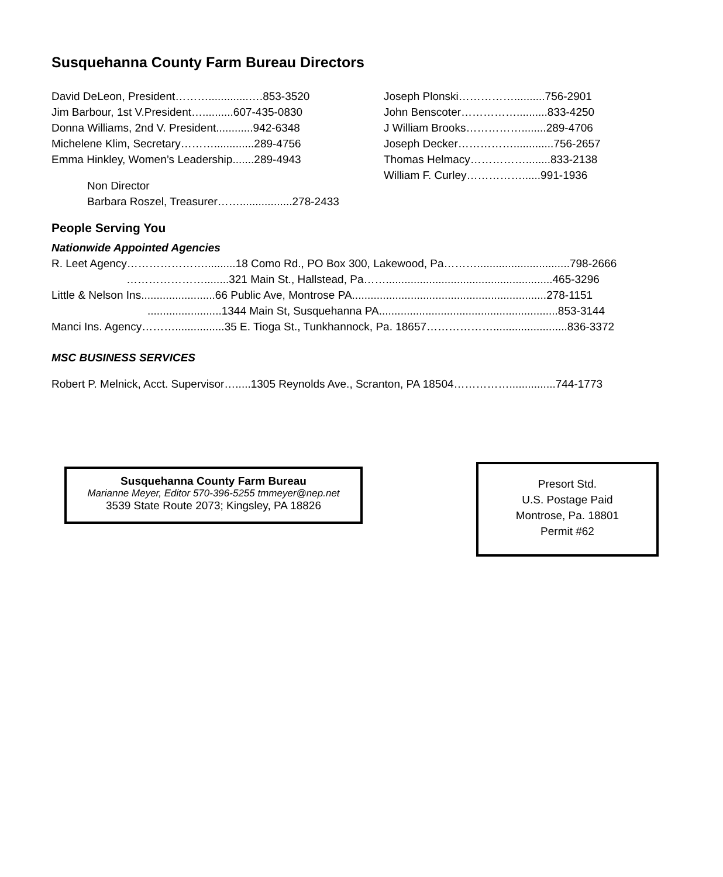Susquehanna County Farm Bureau Directors
David DeLeon, President……….............….853-3520
Jim Barbour, 1st V.President…..........607-435-0830
Donna Williams, 2nd V. President............942-6348
Michelene Klim, Secretary……….............289-4756
Emma Hinkley, Women’s Leadership.......289-4943
Non Director
Barbara Roszel, Treasurer…….................278-2433
Joseph Plonski……………..........756-2901
John Benscoter……………..........833-4250
J William Brooks……………........289-4706
Joseph Decker…………….............756-2657
Thomas Helmacy……………........833-2138
William F. Curley……………......991-1936
People Serving You
Nationwide Appointed Agencies
R. Leet Agency…………………..........18 Como Rd., PO Box 300, Lakewood, Pa………..............................798-2666
…………………........321 Main St., Hallstead, Pa……......................................................465-3296
Little & Nelson Ins........................66 Public Ave, Montrose PA...............................................................278-1151
........................1344 Main St, Susquehanna PA..........................................................853-3144
Manci Ins. Agency………................35 E. Tioga St., Tunkhannock, Pa. 18657………………........................836-3372
MSC BUSINESS SERVICES
Robert P. Melnick, Acct. Supervisor….....1305 Reynolds Ave., Scranton, PA 18504……………...............744-1773
Susquehanna County Farm Bureau
Marianne Meyer, Editor 570-396-5255 tmmeyer@nep.net
3539 State Route 2073; Kingsley, PA 18826
Presort Std.
U.S. Postage Paid
Montrose, Pa. 18801
Permit #62